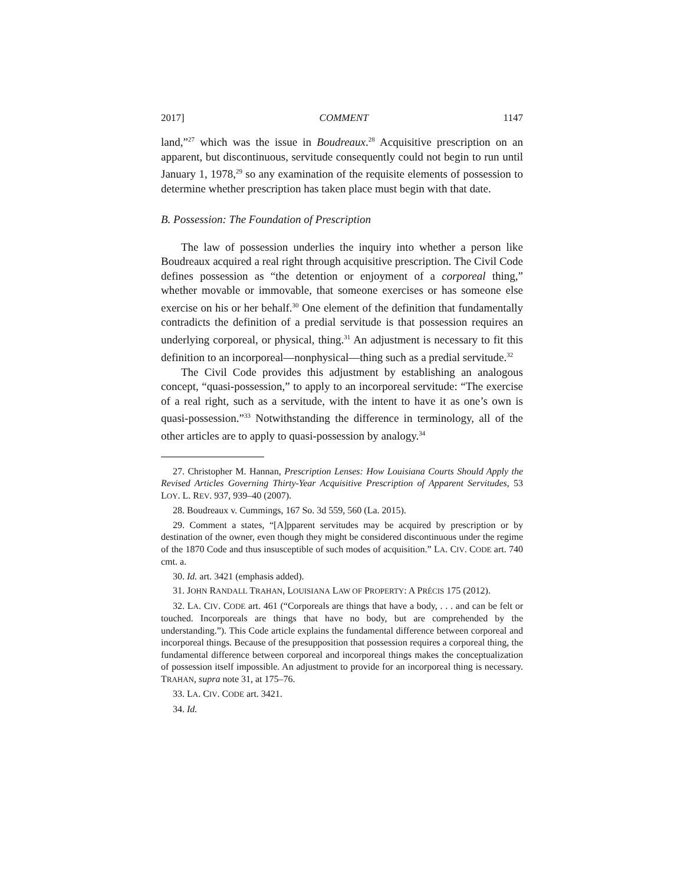2017] COMMENT 1147
land,”<sup>27</sup> which was the issue in Boudreaux.<sup>28</sup> Acquisitive prescription on an apparent, but discontinuous, servitude consequently could not begin to run until January 1, 1978,<sup>29</sup> so any examination of the requisite elements of possession to determine whether prescription has taken place must begin with that date.
B. Possession: The Foundation of Prescription
The law of possession underlies the inquiry into whether a person like Boudreaux acquired a real right through acquisitive prescription. The Civil Code defines possession as “the detention or enjoyment of a corporeal thing,” whether movable or immovable, that someone exercises or has someone else exercise on his or her behalf.<sup>30</sup> One element of the definition that fundamentally contradicts the definition of a predial servitude is that possession requires an underlying corporeal, or physical, thing.<sup>31</sup> An adjustment is necessary to fit this definition to an incorporeal—nonphysical—thing such as a predial servitude.<sup>32</sup>
The Civil Code provides this adjustment by establishing an analogous concept, “quasi-possession,” to apply to an incorporeal servitude: “The exercise of a real right, such as a servitude, with the intent to have it as one’s own is quasi-possession.”<sup>33</sup> Notwithstanding the difference in terminology, all of the other articles are to apply to quasi-possession by analogy.<sup>34</sup>
27. Christopher M. Hannan, Prescription Lenses: How Louisiana Courts Should Apply the Revised Articles Governing Thirty-Year Acquisitive Prescription of Apparent Servitudes, 53 LOY. L. REV. 937, 939–40 (2007).
28. Boudreaux v. Cummings, 167 So. 3d 559, 560 (La. 2015).
29. Comment a states, “[A]pparent servitudes may be acquired by prescription or by destination of the owner, even though they might be considered discontinuous under the regime of the 1870 Code and thus insusceptible of such modes of acquisition.” LA. CIV. CODE art. 740 cmt. a.
30. Id. art. 3421 (emphasis added).
31. JOHN RANDALL TRAHAN, LOUISIANA LAW OF PROPERTY: A PRÉCIS 175 (2012).
32. LA. CIV. CODE art. 461 (“Corporeals are things that have a body, . . . and can be felt or touched. Incorporeals are things that have no body, but are comprehended by the understanding.”). This Code article explains the fundamental difference between corporeal and incorporeal things. Because of the presupposition that possession requires a corporeal thing, the fundamental difference between corporeal and incorporeal things makes the conceptualization of possession itself impossible. An adjustment to provide for an incorporeal thing is necessary. TRAHAN, supra note 31, at 175–76.
33. LA. CIV. CODE art. 3421.
34. Id.